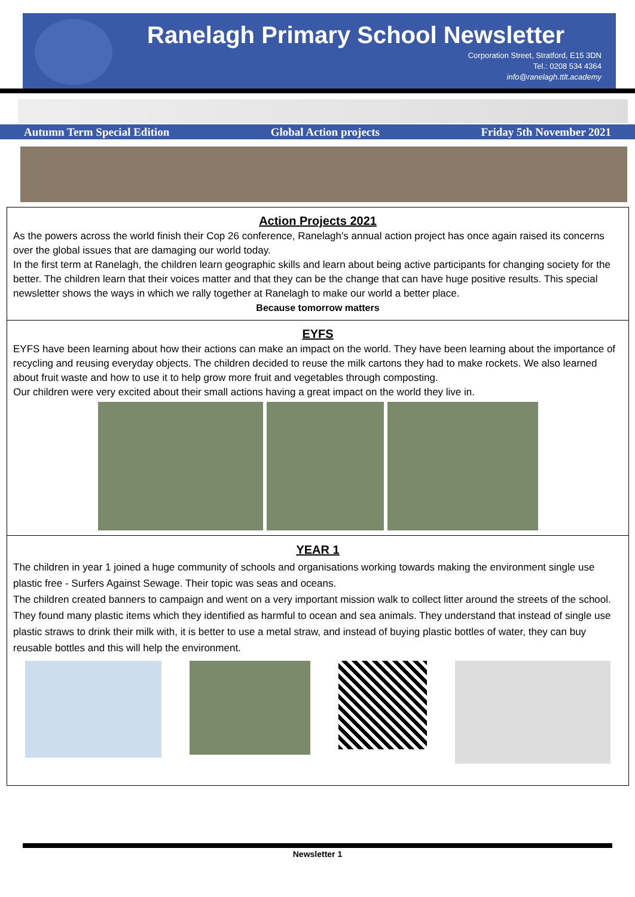Ranelagh Primary School Newsletter
Corporation Street, Stratford, E15 3DN
Tel.: 0208 534 4364
info@ranelagh.ttlt.academy
Autumn Term Special Edition Global Action projects Friday 5th November 2021
Action Projects 2021
As the powers across the world finish their Cop 26 conference, Ranelagh's annual action project has once again raised its concerns over the global issues that are damaging our world today.
In the first term at Ranelagh, the children learn geographic skills and learn about being active participants for changing society for the better. The children learn that their voices matter and that they can be the change that can have huge positive results. This special newsletter shows the ways in which we rally together at Ranelagh to make our world a better place.
Because tomorrow matters
EYFS
EYFS have been learning about how their actions can make an impact on the world. They have been learning about the importance of recycling and reusing everyday objects. The children decided to reuse the milk cartons they had to make rockets. We also learned about fruit waste and how to use it to help grow more fruit and vegetables through composting.
Our children were very excited about their small actions having a great impact on the world they live in.
YEAR 1
The children in year 1 joined a huge community of schools and organisations working towards making the environment single use plastic free - Surfers Against Sewage. Their topic was seas and oceans.
The children created banners to campaign and went on a very important mission walk to collect litter around the streets of the school. They found many plastic items which they identified as harmful to ocean and sea animals. They understand that instead of single use plastic straws to drink their milk with, it is better to use a metal straw, and instead of buying plastic bottles of water, they can buy reusable bottles and this will help the environment.
Newsletter 1